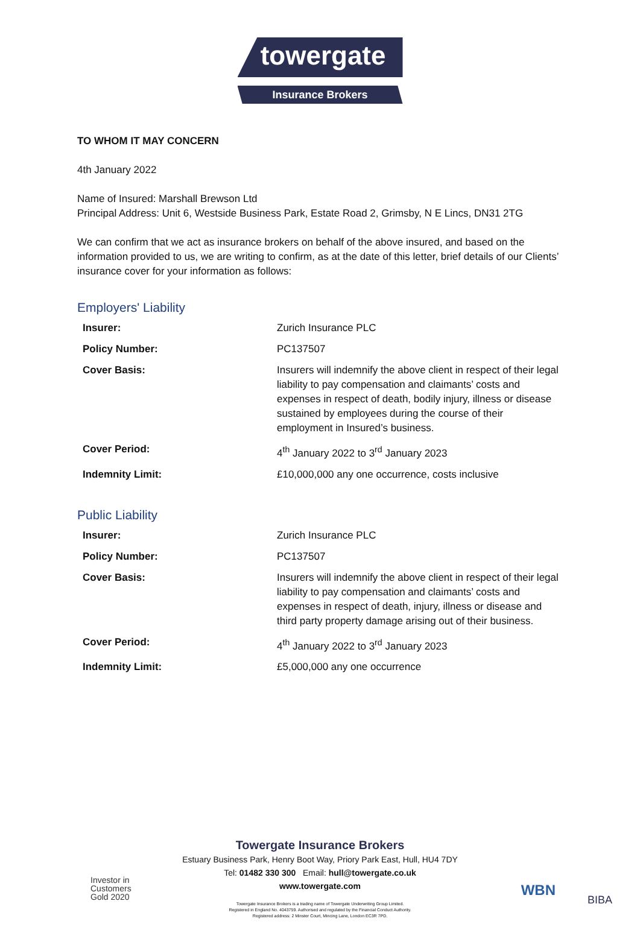towergate
Insurance Brokers
TO WHOM IT MAY CONCERN
4th January 2022
Name of Insured: Marshall Brewson Ltd
Principal Address: Unit 6, Westside Business Park, Estate Road 2, Grimsby, N E Lincs, DN31 2TG
We can confirm that we act as insurance brokers on behalf of the above insured, and based on the information provided to us, we are writing to confirm, as at the date of this letter, brief details of our Clients’ insurance cover for your information as follows:
Employers' Liability
| Insurer: | Zurich Insurance PLC |
| Policy Number: | PC137507 |
| Cover Basis: | Insurers will indemnify the above client in respect of their legal liability to pay compensation and claimants’ costs and expenses in respect of death, bodily injury, illness or disease sustained by employees during the course of their employment in Insured’s business. |
| Cover Period: | 4<sup>th</sup> January 2022 to 3<sup>rd</sup> January 2023 |
| Indemnity Limit: | £10,000,000 any one occurrence, costs inclusive |
Public Liability
| Insurer: | Zurich Insurance PLC |
| Policy Number: | PC137507 |
| Cover Basis: | Insurers will indemnify the above client in respect of their legal liability to pay compensation and claimants’ costs and expenses in respect of death, injury, illness or disease and third party property damage arising out of their business. |
| Cover Period: | 4<sup>th</sup> January 2022 to 3<sup>rd</sup> January 2023 |
| Indemnity Limit: | £5,000,000 any one occurrence |
Towergate Insurance Brokers
Estuary Business Park, Henry Boot Way, Priory Park East, Hull, HU4 7DY
Tel: 01482 330 300 Email: hull@towergate.co.uk
www.towergate.com
Towergate Insurance Brokers is a trading name of Towergate Underwriting Group Limited.
Registered in England No. 4043759. Authorised and regulated by the Financial Conduct Authority.
Registered address: 2 Minster Court, Mincing Lane, London EC3R 7PD.
Investor in
Customers
Gold 2020
WBN
BIBA